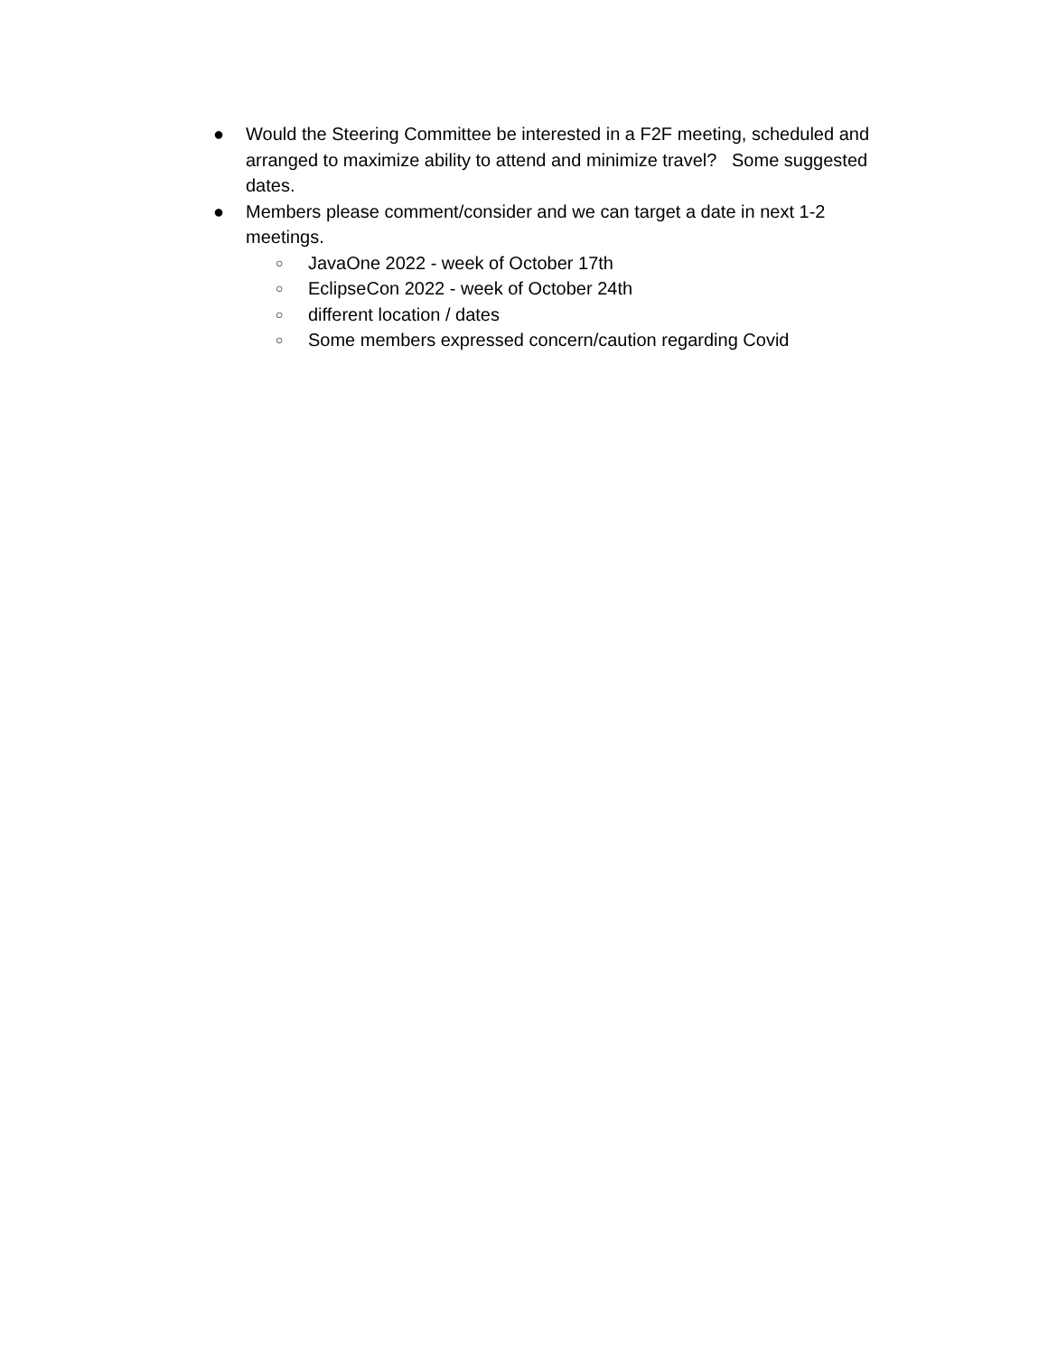● Would the Steering Committee be interested in a F2F meeting, scheduled and arranged to maximize ability to attend and minimize travel? Some suggested dates.
● Members please comment/consider and we can target a date in next 1-2 meetings.
○ JavaOne 2022 - week of October 17th
○ EclipseCon 2022 - week of October 24th
○ different location / dates
○ Some members expressed concern/caution regarding Covid